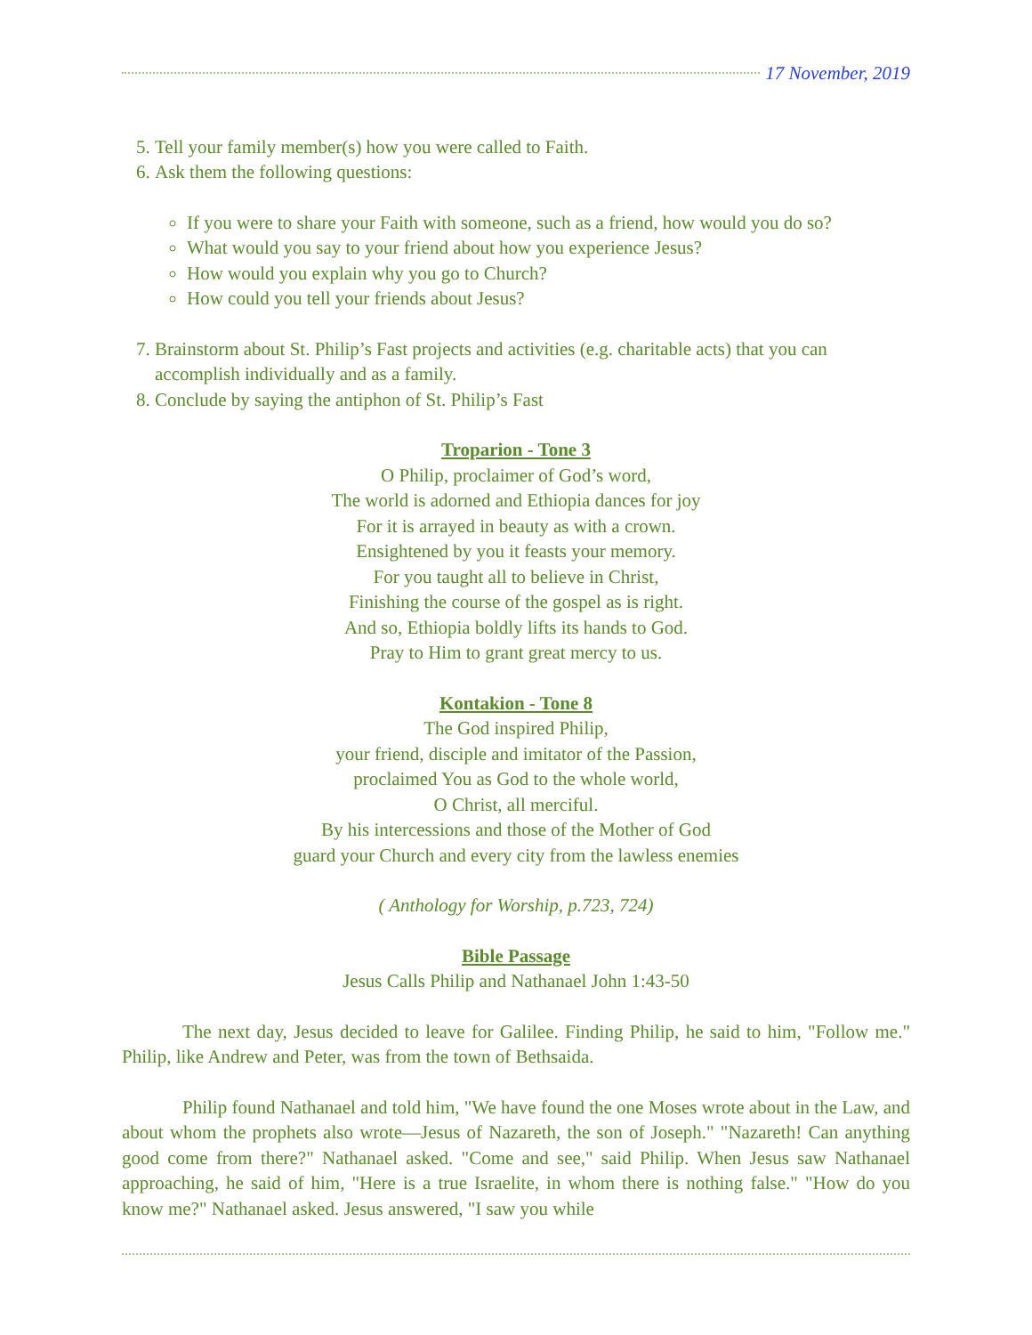17 November, 2019
5. Tell your family member(s) how you were called to Faith.
6. Ask them the following questions:
If you were to share your Faith with someone, such as a friend, how would you do so?
What would you say to your friend about how you experience Jesus?
How would you explain why you go to Church?
How could you tell your friends about Jesus?
7. Brainstorm about St. Philip’s Fast projects and activities (e.g. charitable acts) that you can accomplish individually and as a family.
8. Conclude by saying the antiphon of St. Philip’s Fast
Troparion - Tone 3
O Philip, proclaimer of God’s word,
The world is adorned and Ethiopia dances for joy
For it is arrayed in beauty as with a crown.
Ensightened by you it feasts your memory.
For you taught all to believe in Christ,
Finishing the course of the gospel as is right.
And so, Ethiopia boldly lifts its hands to God.
Pray to Him to grant great mercy to us.
Kontakion - Tone 8
The God inspired Philip,
your friend, disciple and imitator of the Passion,
proclaimed You as God to the whole world,
O Christ, all merciful.
By his intercessions and those of the Mother of God
guard your Church and every city from the lawless enemies
( Anthology for Worship, p.723, 724)
Bible Passage
Jesus Calls Philip and Nathanael John 1:43-50
The next day, Jesus decided to leave for Galilee. Finding Philip, he said to him, "Follow me." Philip, like Andrew and Peter, was from the town of Bethsaida.
Philip found Nathanael and told him, "We have found the one Moses wrote about in the Law, and about whom the prophets also wrote—Jesus of Nazareth, the son of Joseph." "Nazareth! Can anything good come from there?" Nathanael asked. "Come and see," said Philip. When Jesus saw Nathanael approaching, he said of him, "Here is a true Israelite, in whom there is nothing false." "How do you know me?" Nathanael asked. Jesus answered, "I saw you while